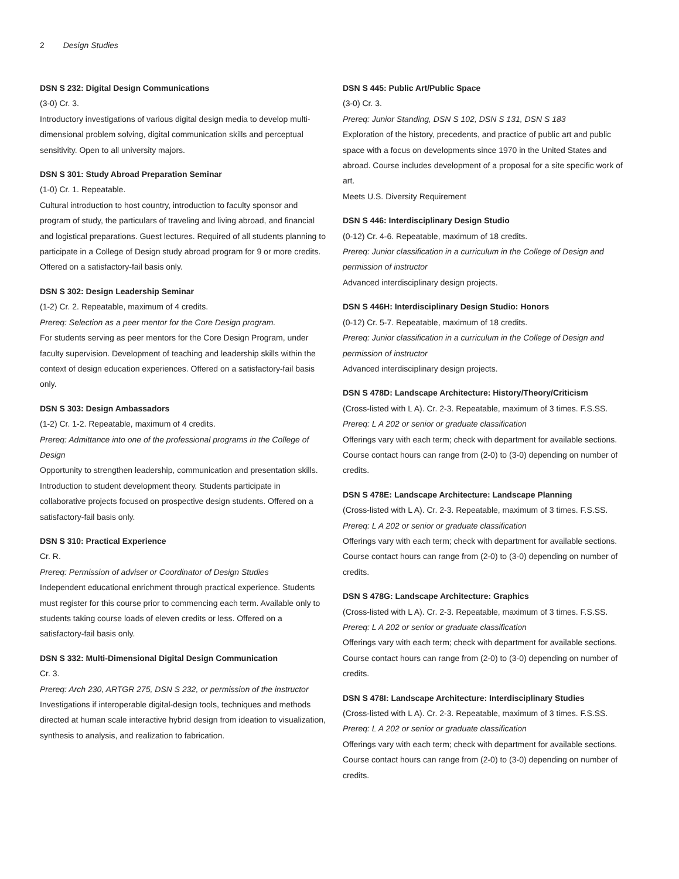2 Design Studies
DSN S 232: Digital Design Communications
(3-0) Cr. 3.
Introductory investigations of various digital design media to develop multi-dimensional problem solving, digital communication skills and perceptual sensitivity. Open to all university majors.
DSN S 301: Study Abroad Preparation Seminar
(1-0) Cr. 1. Repeatable.
Cultural introduction to host country, introduction to faculty sponsor and program of study, the particulars of traveling and living abroad, and financial and logistical preparations. Guest lectures. Required of all students planning to participate in a College of Design study abroad program for 9 or more credits. Offered on a satisfactory-fail basis only.
DSN S 302: Design Leadership Seminar
(1-2) Cr. 2. Repeatable, maximum of 4 credits.
Prereq: Selection as a peer mentor for the Core Design program.
For students serving as peer mentors for the Core Design Program, under faculty supervision. Development of teaching and leadership skills within the context of design education experiences. Offered on a satisfactory-fail basis only.
DSN S 303: Design Ambassadors
(1-2) Cr. 1-2. Repeatable, maximum of 4 credits.
Prereq: Admittance into one of the professional programs in the College of Design
Opportunity to strengthen leadership, communication and presentation skills. Introduction to student development theory. Students participate in collaborative projects focused on prospective design students. Offered on a satisfactory-fail basis only.
DSN S 310: Practical Experience
Cr. R.
Prereq: Permission of adviser or Coordinator of Design Studies
Independent educational enrichment through practical experience. Students must register for this course prior to commencing each term. Available only to students taking course loads of eleven credits or less. Offered on a satisfactory-fail basis only.
DSN S 332: Multi-Dimensional Digital Design Communication
Cr. 3.
Prereq: Arch 230, ARTGR 275, DSN S 232, or permission of the instructor
Investigations if interoperable digital-design tools, techniques and methods directed at human scale interactive hybrid design from ideation to visualization, synthesis to analysis, and realization to fabrication.
DSN S 445: Public Art/Public Space
(3-0) Cr. 3.
Prereq: Junior Standing, DSN S 102, DSN S 131, DSN S 183
Exploration of the history, precedents, and practice of public art and public space with a focus on developments since 1970 in the United States and abroad. Course includes development of a proposal for a site specific work of art.
Meets U.S. Diversity Requirement
DSN S 446: Interdisciplinary Design Studio
(0-12) Cr. 4-6. Repeatable, maximum of 18 credits.
Prereq: Junior classification in a curriculum in the College of Design and permission of instructor
Advanced interdisciplinary design projects.
DSN S 446H: Interdisciplinary Design Studio: Honors
(0-12) Cr. 5-7. Repeatable, maximum of 18 credits.
Prereq: Junior classification in a curriculum in the College of Design and permission of instructor
Advanced interdisciplinary design projects.
DSN S 478D: Landscape Architecture: History/Theory/Criticism
(Cross-listed with L A). Cr. 2-3. Repeatable, maximum of 3 times. F.S.SS.
Prereq: L A 202 or senior or graduate classification
Offerings vary with each term; check with department for available sections. Course contact hours can range from (2-0) to (3-0) depending on number of credits.
DSN S 478E: Landscape Architecture: Landscape Planning
(Cross-listed with L A). Cr. 2-3. Repeatable, maximum of 3 times. F.S.SS.
Prereq: L A 202 or senior or graduate classification
Offerings vary with each term; check with department for available sections. Course contact hours can range from (2-0) to (3-0) depending on number of credits.
DSN S 478G: Landscape Architecture: Graphics
(Cross-listed with L A). Cr. 2-3. Repeatable, maximum of 3 times. F.S.SS.
Prereq: L A 202 or senior or graduate classification
Offerings vary with each term; check with department for available sections. Course contact hours can range from (2-0) to (3-0) depending on number of credits.
DSN S 478I: Landscape Architecture: Interdisciplinary Studies
(Cross-listed with L A). Cr. 2-3. Repeatable, maximum of 3 times. F.S.SS.
Prereq: L A 202 or senior or graduate classification
Offerings vary with each term; check with department for available sections. Course contact hours can range from (2-0) to (3-0) depending on number of credits.